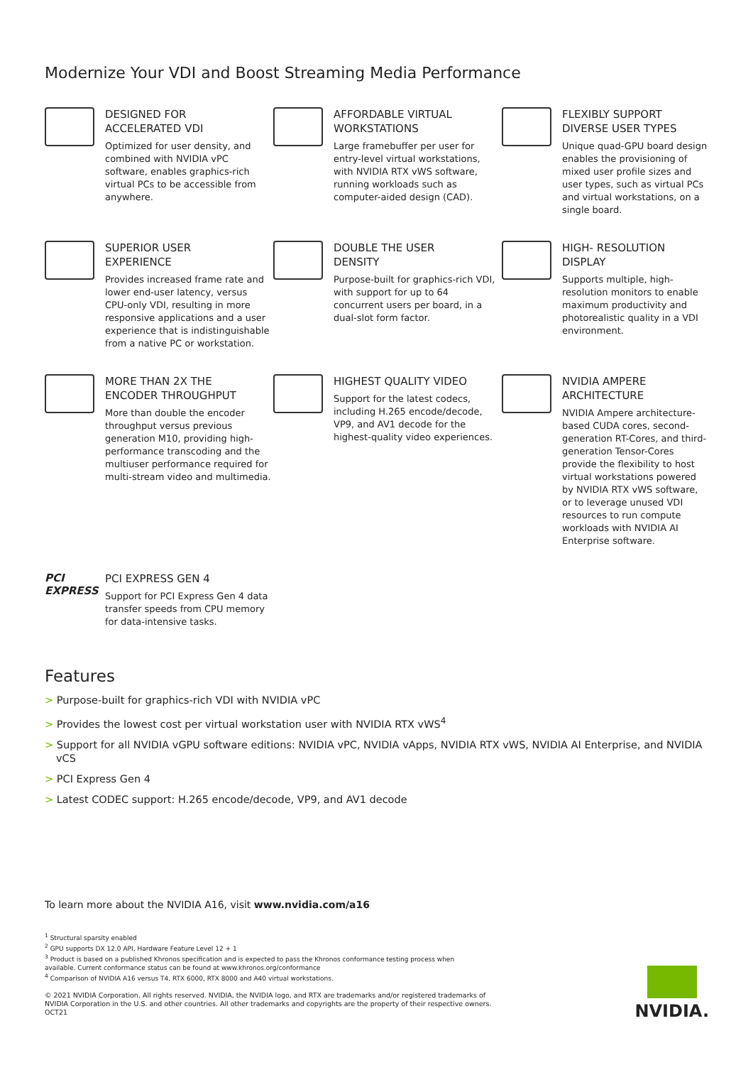Modernize Your VDI and Boost Streaming Media Performance
DESIGNED FOR
ACCELERATED VDI
Optimized for user density, and combined with NVIDIA vPC software, enables graphics-rich virtual PCs to be accessible from anywhere.
AFFORDABLE VIRTUAL
WORKSTATIONS
Large framebuffer per user for entry-level virtual workstations, with NVIDIA RTX vWS software, running workloads such as computer-aided design (CAD).
FLEXIBLY SUPPORT
DIVERSE USER TYPES
Unique quad-GPU board design enables the provisioning of mixed user profile sizes and user types, such as virtual PCs and virtual workstations, on a single board.
SUPERIOR USER
EXPERIENCE
Provides increased frame rate and lower end-user latency, versus CPU-only VDI, resulting in more responsive applications and a user experience that is indistinguishable from a native PC or workstation.
DOUBLE THE USER
DENSITY
Purpose-built for graphics-rich VDI, with support for up to 64 concurrent users per board, in a dual-slot form factor.
HIGH- RESOLUTION
DISPLAY
Supports multiple, high-resolution monitors to enable maximum productivity and photorealistic quality in a VDI environment.
MORE THAN 2X THE
ENCODER THROUGHPUT
More than double the encoder throughput versus previous generation M10, providing high-performance transcoding and the multiuser performance required for multi-stream video and multimedia.
HIGHEST QUALITY VIDEO
Support for the latest codecs, including H.265 encode/decode, VP9, and AV1 decode for the highest-quality video experiences.
NVIDIA AMPERE
ARCHITECTURE
NVIDIA Ampere architecture-based CUDA cores, second-generation RT-Cores, and third- generation Tensor-Cores provide the flexibility to host virtual workstations powered by NVIDIA RTX vWS software, or to leverage unused VDI resources to run compute workloads with NVIDIA AI Enterprise software.
PCI
EXPRESS
PCI EXPRESS GEN 4
Support for PCI Express Gen 4 data transfer speeds from CPU memory for data-intensive tasks.
Features
> Purpose-built for graphics-rich VDI with NVIDIA vPC
> Provides the lowest cost per virtual workstation user with NVIDIA RTX vWS<sup>4</sup>
> Support for all NVIDIA vGPU software editions: NVIDIA vPC, NVIDIA vApps, NVIDIA RTX vWS, NVIDIA AI Enterprise, and NVIDIA vCS
> PCI Express Gen 4
> Latest CODEC support: H.265 encode/decode, VP9, and AV1 decode
To learn more about the NVIDIA A16, visit www.nvidia.com/a16
<sup>1</sup> Structural sparsity enabled
<sup>2</sup> GPU supports DX 12.0 API, Hardware Feature Level 12 + 1
<sup>3</sup> Product is based on a published Khronos specification and is expected to pass the Khronos conformance testing process when available. Current conformance status can be found at www.khronos.org/conformance
<sup>4</sup> Comparison of NVIDIA A16 versus T4, RTX 6000, RTX 8000 and A40 virtual workstations.
© 2021 NVIDIA Corporation. All rights reserved. NVIDIA, the NVIDIA logo, and RTX are trademarks and/or registered trademarks of NVIDIA Corporation in the U.S. and other countries. All other trademarks and copyrights are the property of their respective owners. OCT21
NVIDIA.